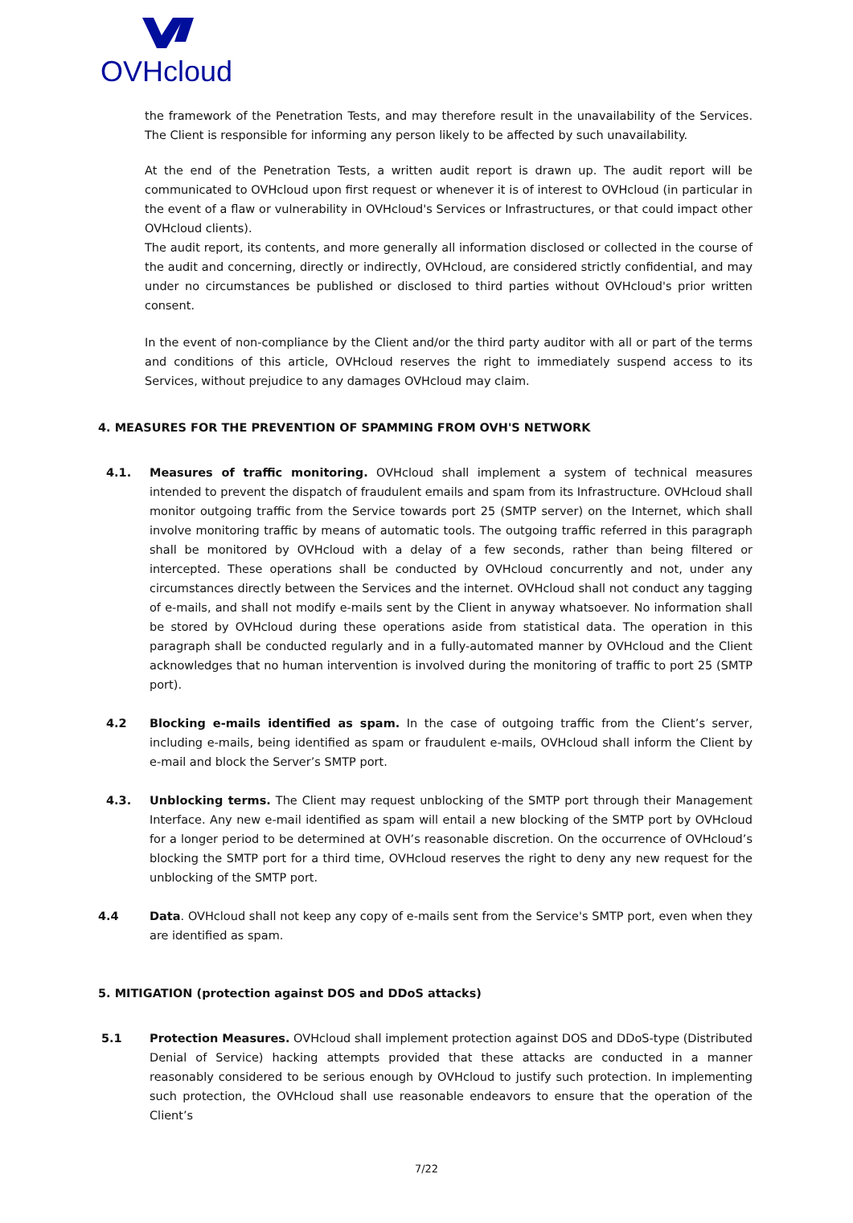OVHcloud
the framework of the Penetration Tests, and may therefore result in the unavailability of the Services. The Client is responsible for informing any person likely to be affected by such unavailability.
At the end of the Penetration Tests, a written audit report is drawn up. The audit report will be communicated to OVHcloud upon first request or whenever it is of interest to OVHcloud (in particular in the event of a flaw or vulnerability in OVHcloud's Services or Infrastructures, or that could impact other OVHcloud clients).
The audit report, its contents, and more generally all information disclosed or collected in the course of the audit and concerning, directly or indirectly, OVHcloud, are considered strictly confidential, and may under no circumstances be published or disclosed to third parties without OVHcloud's prior written consent.
In the event of non-compliance by the Client and/or the third party auditor with all or part of the terms and conditions of this article, OVHcloud reserves the right to immediately suspend access to its Services, without prejudice to any damages OVHcloud may claim.
4. MEASURES FOR THE PREVENTION OF SPAMMING FROM OVH'S NETWORK
4.1. Measures of traffic monitoring. OVHcloud shall implement a system of technical measures intended to prevent the dispatch of fraudulent emails and spam from its Infrastructure. OVHcloud shall monitor outgoing traffic from the Service towards port 25 (SMTP server) on the Internet, which shall involve monitoring traffic by means of automatic tools. The outgoing traffic referred in this paragraph shall be monitored by OVHcloud with a delay of a few seconds, rather than being filtered or intercepted. These operations shall be conducted by OVHcloud concurrently and not, under any circumstances directly between the Services and the internet. OVHcloud shall not conduct any tagging of e-mails, and shall not modify e-mails sent by the Client in anyway whatsoever. No information shall be stored by OVHcloud during these operations aside from statistical data. The operation in this paragraph shall be conducted regularly and in a fully-automated manner by OVHcloud and the Client acknowledges that no human intervention is involved during the monitoring of traffic to port 25 (SMTP port).
4.2 Blocking e-mails identified as spam. In the case of outgoing traffic from the Client’s server, including e-mails, being identified as spam or fraudulent e-mails, OVHcloud shall inform the Client by e-mail and block the Server’s SMTP port.
4.3. Unblocking terms. The Client may request unblocking of the SMTP port through their Management Interface. Any new e-mail identified as spam will entail a new blocking of the SMTP port by OVHcloud for a longer period to be determined at OVH’s reasonable discretion. On the occurrence of OVHcloud’s blocking the SMTP port for a third time, OVHcloud reserves the right to deny any new request for the unblocking of the SMTP port.
4.4 Data. OVHcloud shall not keep any copy of e-mails sent from the Service's SMTP port, even when they are identified as spam.
5. MITIGATION (protection against DOS and DDoS attacks)
5.1 Protection Measures. OVHcloud shall implement protection against DOS and DDoS-type (Distributed Denial of Service) hacking attempts provided that these attacks are conducted in a manner reasonably considered to be serious enough by OVHcloud to justify such protection. In implementing such protection, the OVHcloud shall use reasonable endeavors to ensure that the operation of the Client’s
7/22